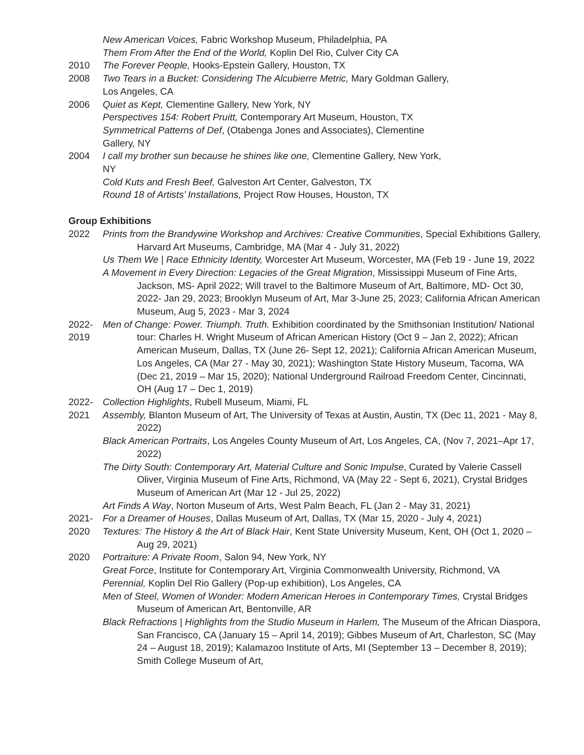New American Voices, Fabric Workshop Museum, Philadelphia, PA
Them From After the End of the World, Koplin Del Rio, Culver City CA
2010 The Forever People, Hooks-Epstein Gallery, Houston, TX
2008 Two Tears in a Bucket: Considering The Alcubierre Metric, Mary Goldman Gallery,
Los Angeles, CA
2006 Quiet as Kept, Clementine Gallery, New York, NY
Perspectives 154: Robert Pruitt, Contemporary Art Museum, Houston, TX
Symmetrical Patterns of Def, (Otabenga Jones and Associates), Clementine
Gallery, NY
2004 I call my brother sun because he shines like one, Clementine Gallery, New York,
NY
Cold Kuts and Fresh Beef, Galveston Art Center, Galveston, TX
Round 18 of Artists’ Installations, Project Row Houses, Houston, TX
Group Exhibitions
2022 Prints from the Brandywine Workshop and Archives: Creative Communities, Special Exhibitions Gallery, Harvard Art Museums, Cambridge, MA (Mar 4 - July 31, 2022)
Us Them We | Race Ethnicity Identity, Worcester Art Museum, Worcester, MA (Feb 19 - June 19, 2022
A Movement in Every Direction: Legacies of the Great Migration, Mississippi Museum of Fine Arts, Jackson, MS- April 2022; Will travel to the Baltimore Museum of Art, Baltimore, MD- Oct 30, 2022- Jan 29, 2023; Brooklyn Museum of Art, Mar 3-June 25, 2023; California African American Museum, Aug 5, 2023 - Mar 3, 2024
2022-
2019
Men of Change: Power. Triumph. Truth. Exhibition coordinated by the Smithsonian Institution/ National tour: Charles H. Wright Museum of African American History (Oct 9 – Jan 2, 2022); African American Museum, Dallas, TX (June 26- Sept 12, 2021); California African American Museum, Los Angeles, CA (Mar 27 - May 30, 2021); Washington State History Museum, Tacoma, WA (Dec 21, 2019 – Mar 15, 2020); National Underground Railroad Freedom Center, Cincinnati, OH (Aug 17 – Dec 1, 2019)
2022-
2021
Collection Highlights, Rubell Museum, Miami, FL
Assembly, Blanton Museum of Art, The University of Texas at Austin, Austin, TX (Dec 11, 2021 - May 8, 2022)
Black American Portraits, Los Angeles County Museum of Art, Los Angeles, CA, (Nov 7, 2021–Apr 17, 2022)
The Dirty South: Contemporary Art, Material Culture and Sonic Impulse, Curated by Valerie Cassell Oliver, Virginia Museum of Fine Arts, Richmond, VA (May 22 - Sept 6, 2021), Crystal Bridges Museum of American Art (Mar 12 - Jul 25, 2022)
Art Finds A Way, Norton Museum of Arts, West Palm Beach, FL (Jan 2 - May 31, 2021)
2021-
2020
For a Dreamer of Houses, Dallas Museum of Art, Dallas, TX (Mar 15, 2020 - July 4, 2021)
Textures: The History & the Art of Black Hair, Kent State University Museum, Kent, OH (Oct 1, 2020 – Aug 29, 2021)
2020 Portraiture: A Private Room, Salon 94, New York, NY
Great Force, Institute for Contemporary Art, Virginia Commonwealth University, Richmond, VA
Perennial, Koplin Del Rio Gallery (Pop-up exhibition), Los Angeles, CA
Men of Steel, Women of Wonder: Modern American Heroes in Contemporary Times, Crystal Bridges Museum of American Art, Bentonville, AR
Black Refractions | Highlights from the Studio Museum in Harlem, The Museum of the African Diaspora, San Francisco, CA (January 15 – April 14, 2019); Gibbes Museum of Art, Charleston, SC (May 24 – August 18, 2019); Kalamazoo Institute of Arts, MI (September 13 – December 8, 2019); Smith College Museum of Art,